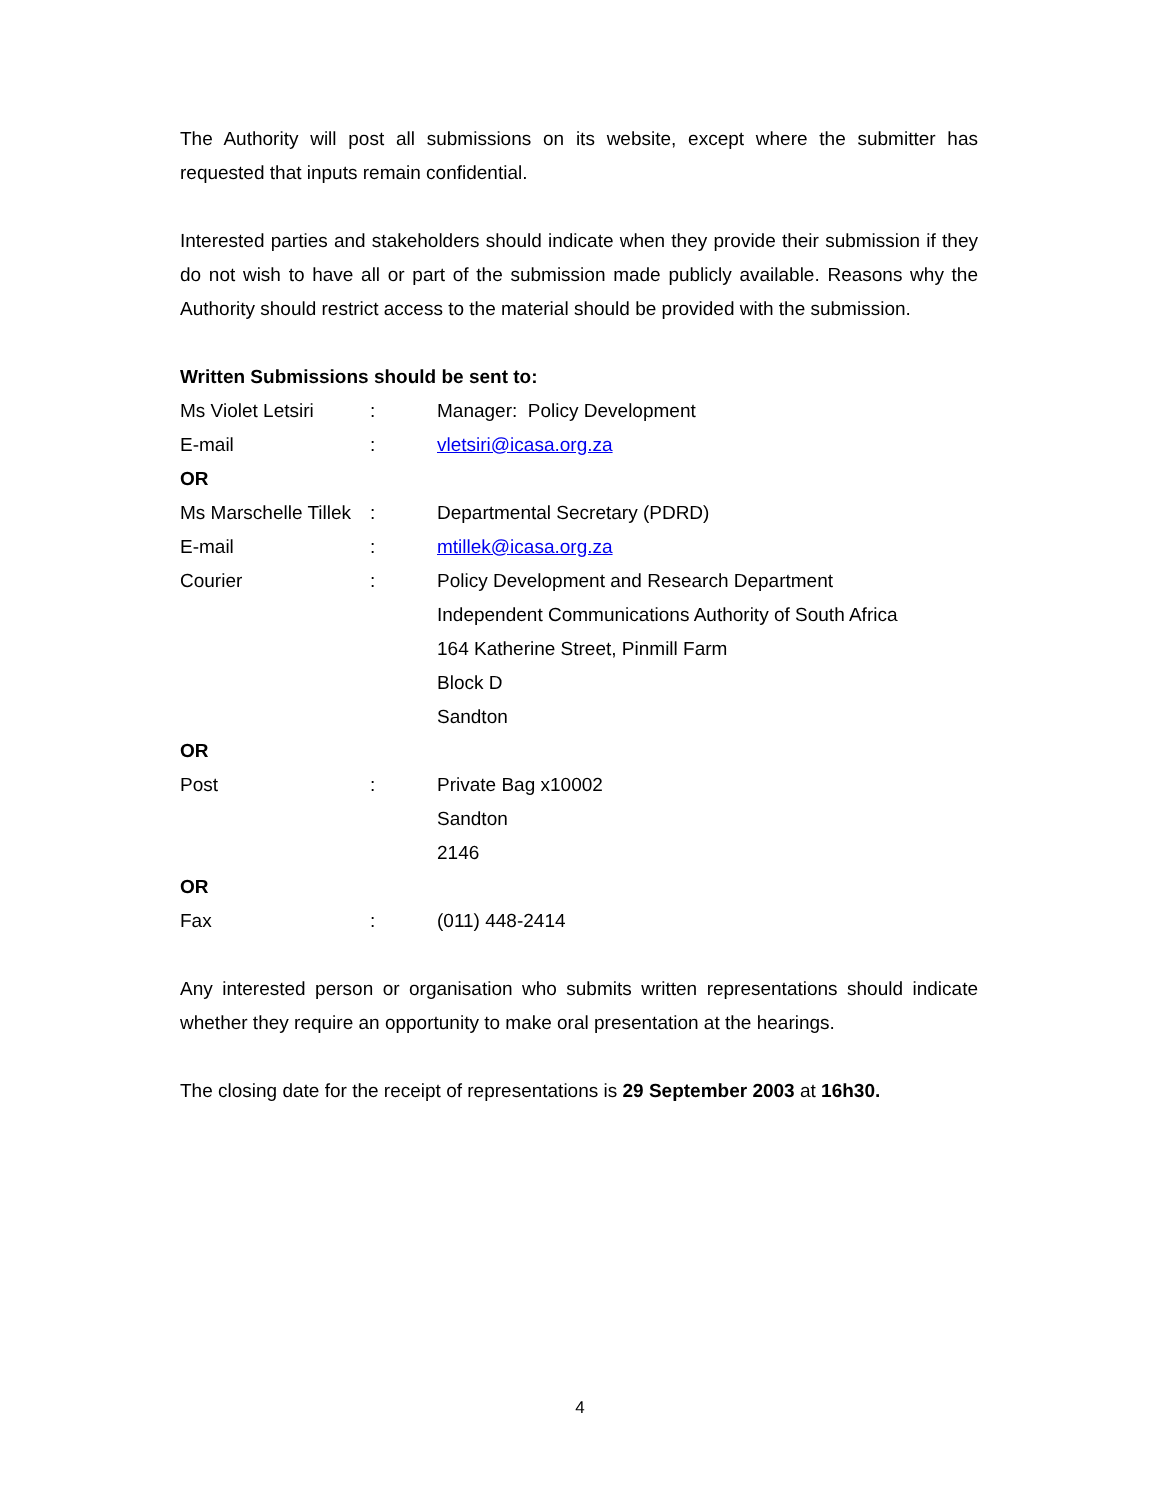The Authority will post all submissions on its website, except where the submitter has requested that inputs remain confidential.
Interested parties and stakeholders should indicate when they provide their submission if they do not wish to have all or part of the submission made publicly available. Reasons why the Authority should restrict access to the material should be provided with the submission.
Written Submissions should be sent to:
| Ms Violet Letsiri | : | Manager: Policy Development |
| E-mail | : | vletsiri@icasa.org.za |
| OR | | |
| Ms Marschelle Tillek | : | Departmental Secretary (PDRD) |
| E-mail | : | mtillek@icasa.org.za |
| Courier | : | Policy Development and Research Department Independent Communications Authority of South Africa 164 Katherine Street, Pinmill Farm Block D Sandton |
| OR | | |
| Post | : | Private Bag x10002 Sandton 2146 |
| OR | | |
| Fax | : | (011) 448-2414 |
Any interested person or organisation who submits written representations should indicate whether they require an opportunity to make oral presentation at the hearings.
The closing date for the receipt of representations is 29 September 2003 at 16h30.
4